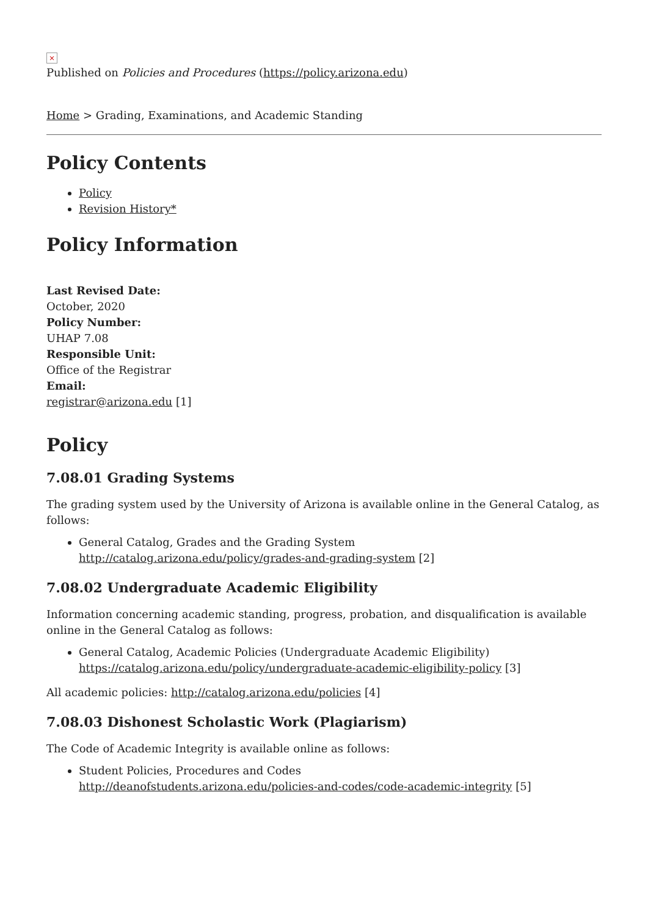×
Published on Policies and Procedures (https://policy.arizona.edu)
Home > Grading, Examinations, and Academic Standing
Policy Contents
Policy
Revision History*
Policy Information
Last Revised Date:
October, 2020
Policy Number:
UHAP 7.08
Responsible Unit:
Office of the Registrar
Email:
registrar@arizona.edu [1]
Policy
7.08.01 Grading Systems
The grading system used by the University of Arizona is available online in the General Catalog, as follows:
General Catalog, Grades and the Grading System
http://catalog.arizona.edu/policy/grades-and-grading-system [2]
7.08.02 Undergraduate Academic Eligibility
Information concerning academic standing, progress, probation, and disqualification is available online in the General Catalog as follows:
General Catalog, Academic Policies (Undergraduate Academic Eligibility)
https://catalog.arizona.edu/policy/undergraduate-academic-eligibility-policy [3]
All academic policies: http://catalog.arizona.edu/policies [4]
7.08.03 Dishonest Scholastic Work (Plagiarism)
The Code of Academic Integrity is available online as follows:
Student Policies, Procedures and Codes
http://deanofstudents.arizona.edu/policies-and-codes/code-academic-integrity [5]